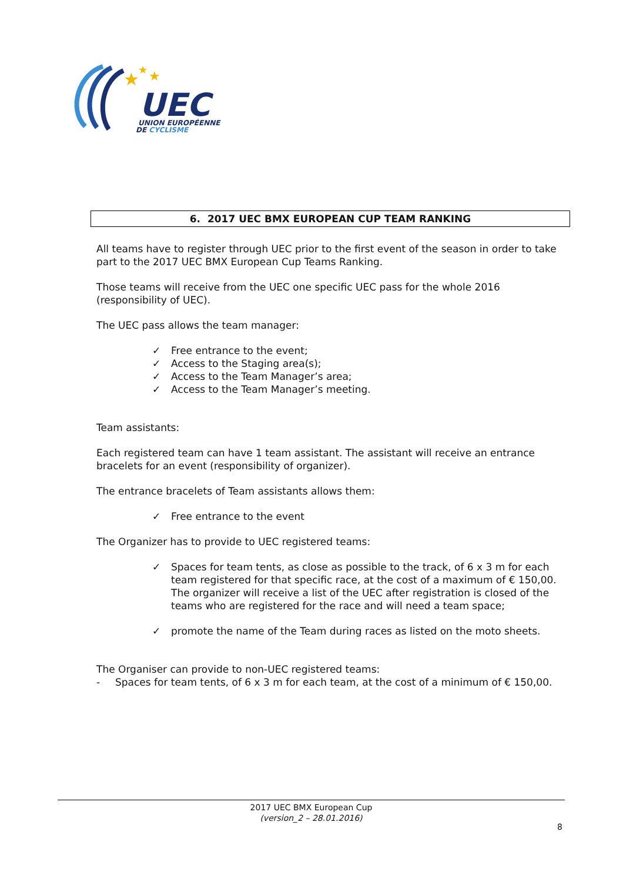★
★
★
UEC
UNION EUROPÉENNE
DE CYCLISME
6. 2017 UEC BMX EUROPEAN CUP TEAM RANKING
All teams have to register through UEC prior to the first event of the season in order to take part to the 2017 UEC BMX European Cup Teams Ranking.
Those teams will receive from the UEC one specific UEC pass for the whole 2016 (responsibility of UEC).
The UEC pass allows the team manager:
✓ Free entrance to the event;
✓ Access to the Staging area(s);
✓ Access to the Team Manager’s area;
✓ Access to the Team Manager’s meeting.
Team assistants:
Each registered team can have 1 team assistant. The assistant will receive an entrance bracelets for an event (responsibility of organizer).
The entrance bracelets of Team assistants allows them:
✓ Free entrance to the event
The Organizer has to provide to UEC registered teams:
✓ Spaces for team tents, as close as possible to the track, of 6 x 3 m for each team registered for that specific race, at the cost of a maximum of € 150,00. The organizer will receive a list of the UEC after registration is closed of the teams who are registered for the race and will need a team space;
✓ promote the name of the Team during races as listed on the moto sheets.
The Organiser can provide to non-UEC registered teams:
- Spaces for team tents, of 6 x 3 m for each team, at the cost of a minimum of € 150,00.
2017 UEC BMX European Cup
(version_2 – 28.01.2016)
8